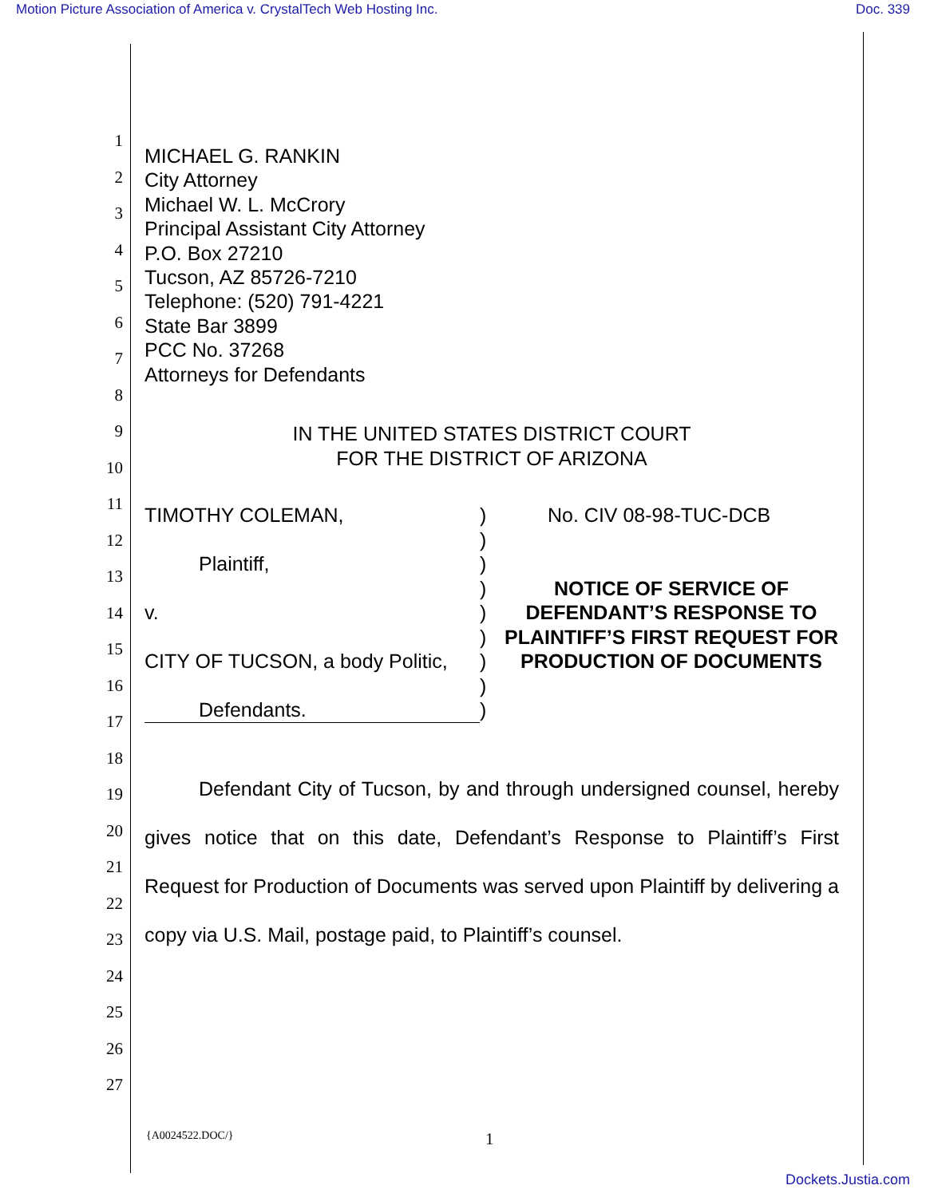Motion Picture Association of America v. CrystalTech Web Hosting Inc. Doc. 339
1
2
3
4
5
6
7
8
9
10
11
12
13
14
15
16
17
18
19
20
21
22
23
24
25
26
27
MICHAEL G. RANKIN
City Attorney
Michael W. L. McCrory
Principal Assistant City Attorney
P.O. Box 27210
Tucson, AZ 85726-7210
Telephone: (520) 791-4221
State Bar 3899
PCC No. 37268
Attorneys for Defendants
IN THE UNITED STATES DISTRICT COURT
FOR THE DISTRICT OF ARIZONA
TIMOTHY COLEMAN,
Plaintiff,
v.
CITY OF TUCSON, a body Politic,
Defendants.
)
)
)
)
)
)
)
)
)
No. CIV 08-98-TUC-DCB
NOTICE OF SERVICE OF DEFENDANT’S RESPONSE TO PLAINTIFF’S FIRST REQUEST FOR PRODUCTION OF DOCUMENTS
Defendant City of Tucson, by and through undersigned counsel, hereby gives notice that on this date, Defendant’s Response to Plaintiff’s First Request for Production of Documents was served upon Plaintiff by delivering a copy via U.S. Mail, postage paid, to Plaintiff’s counsel.
{A0024522.DOC/} 1
Dockets.Justia.com